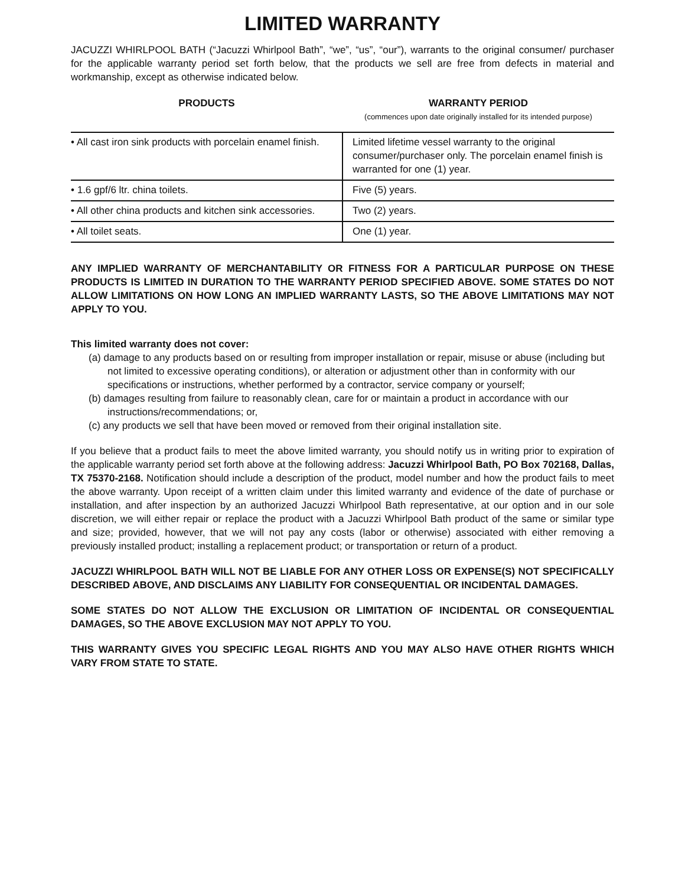LIMITED WARRANTY
JACUZZI WHIRLPOOL BATH (“Jacuzzi Whirlpool Bath”, “we”, “us”, “our”), warrants to the original consumer/ purchaser for the applicable warranty period set forth below, that the products we sell are free from defects in material and workmanship, except as otherwise indicated below.
| PRODUCTS | WARRANTY PERIOD (commences upon date originally installed for its intended purpose) |
| --- | --- |
| • All cast iron sink products with porcelain enamel finish. | Limited lifetime vessel warranty to the original consumer/purchaser only. The porcelain enamel finish is warranted for one (1) year. |
| • 1.6 gpf/6 ltr. china toilets. | Five (5) years. |
| • All other china products and kitchen sink accessories. | Two (2) years. |
| • All toilet seats. | One (1) year. |
ANY IMPLIED WARRANTY OF MERCHANTABILITY OR FITNESS FOR A PARTICULAR PURPOSE ON THESE PRODUCTS IS LIMITED IN DURATION TO THE WARRANTY PERIOD SPECIFIED ABOVE. SOME STATES DO NOT ALLOW LIMITATIONS ON HOW LONG AN IMPLIED WARRANTY LASTS, SO THE ABOVE LIMITATIONS MAY NOT APPLY TO YOU.
This limited warranty does not cover:
(a) damage to any products based on or resulting from improper installation or repair, misuse or abuse (including but not limited to excessive operating conditions), or alteration or adjustment other than in conformity with our specifications or instructions, whether performed by a contractor, service company or yourself;
(b) damages resulting from failure to reasonably clean, care for or maintain a product in accordance with our instructions/recommendations; or,
(c) any products we sell that have been moved or removed from their original installation site.
If you believe that a product fails to meet the above limited warranty, you should notify us in writing prior to expiration of the applicable warranty period set forth above at the following address: Jacuzzi Whirlpool Bath, PO Box 702168, Dallas, TX 75370-2168. Notification should include a description of the product, model number and how the product fails to meet the above warranty. Upon receipt of a written claim under this limited warranty and evidence of the date of purchase or installation, and after inspection by an authorized Jacuzzi Whirlpool Bath representative, at our option and in our sole discretion, we will either repair or replace the product with a Jacuzzi Whirlpool Bath product of the same or similar type and size; provided, however, that we will not pay any costs (labor or otherwise) associated with either removing a previously installed product; installing a replacement product; or transportation or return of a product.
JACUZZI WHIRLPOOL BATH WILL NOT BE LIABLE FOR ANY OTHER LOSS OR EXPENSE(S) NOT SPECIFICALLY DESCRIBED ABOVE, AND DISCLAIMS ANY LIABILITY FOR CONSEQUENTIAL OR INCIDENTAL DAMAGES.
SOME STATES DO NOT ALLOW THE EXCLUSION OR LIMITATION OF INCIDENTAL OR CONSEQUENTIAL DAMAGES, SO THE ABOVE EXCLUSION MAY NOT APPLY TO YOU.
THIS WARRANTY GIVES YOU SPECIFIC LEGAL RIGHTS AND YOU MAY ALSO HAVE OTHER RIGHTS WHICH VARY FROM STATE TO STATE.